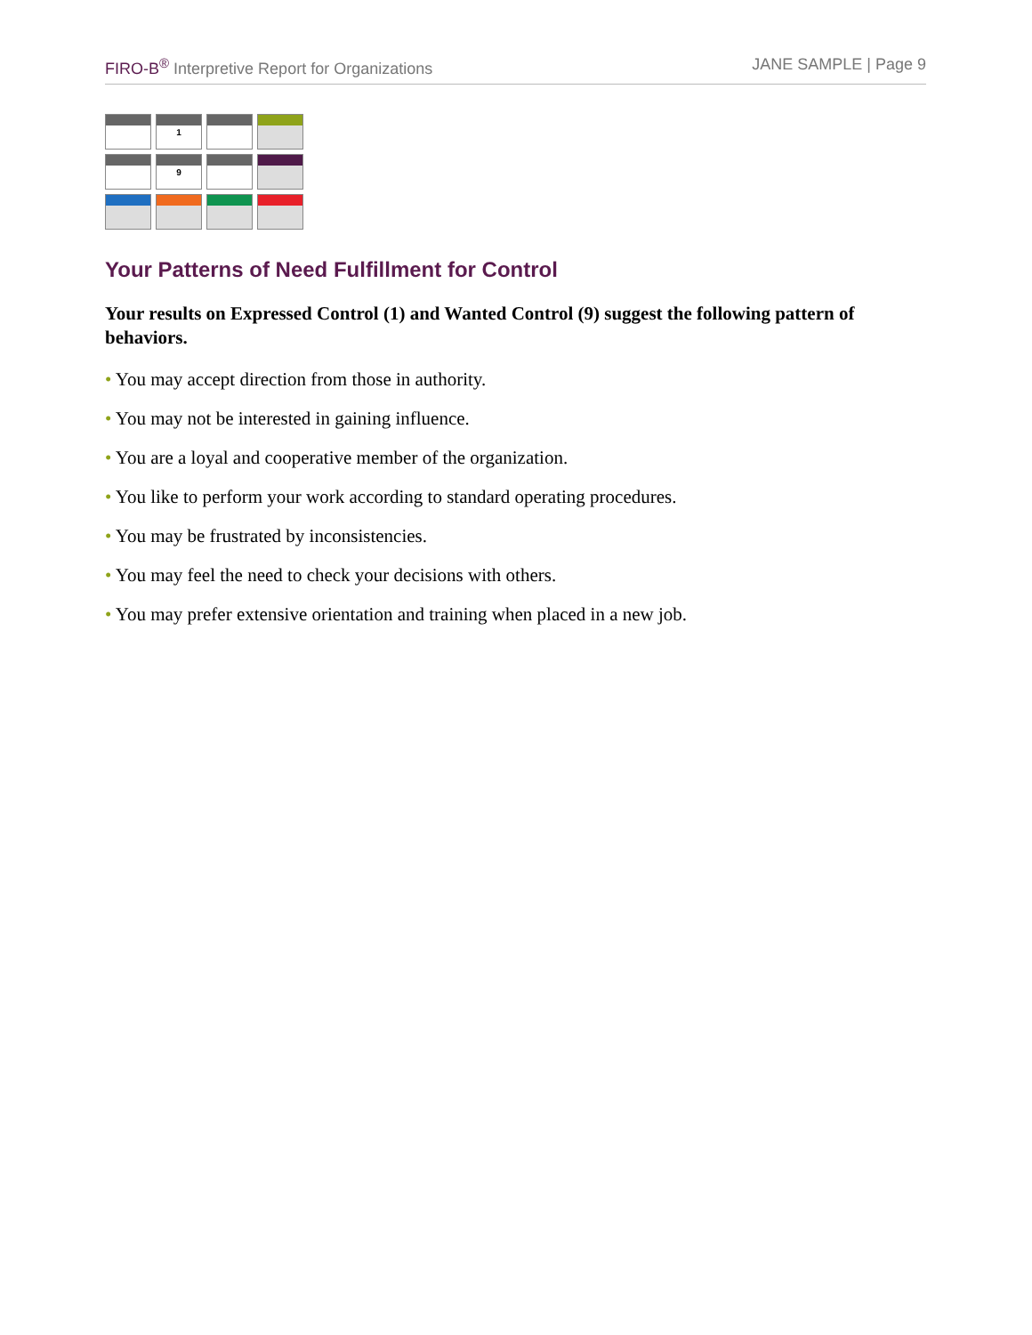FIRO-B<sup>®</sup> Interpretive Report for Organizations
JANE SAMPLE | Page 9
| | 1 | | |
| | 9 | | |
Your Patterns of Need Fulfillment for Control
Your results on Expressed Control (1) and Wanted Control (9) suggest the following pattern of behaviors.
• You may accept direction from those in authority.
• You may not be interested in gaining influence.
• You are a loyal and cooperative member of the organization.
• You like to perform your work according to standard operating procedures.
• You may be frustrated by inconsistencies.
• You may feel the need to check your decisions with others.
• You may prefer extensive orientation and training when placed in a new job.